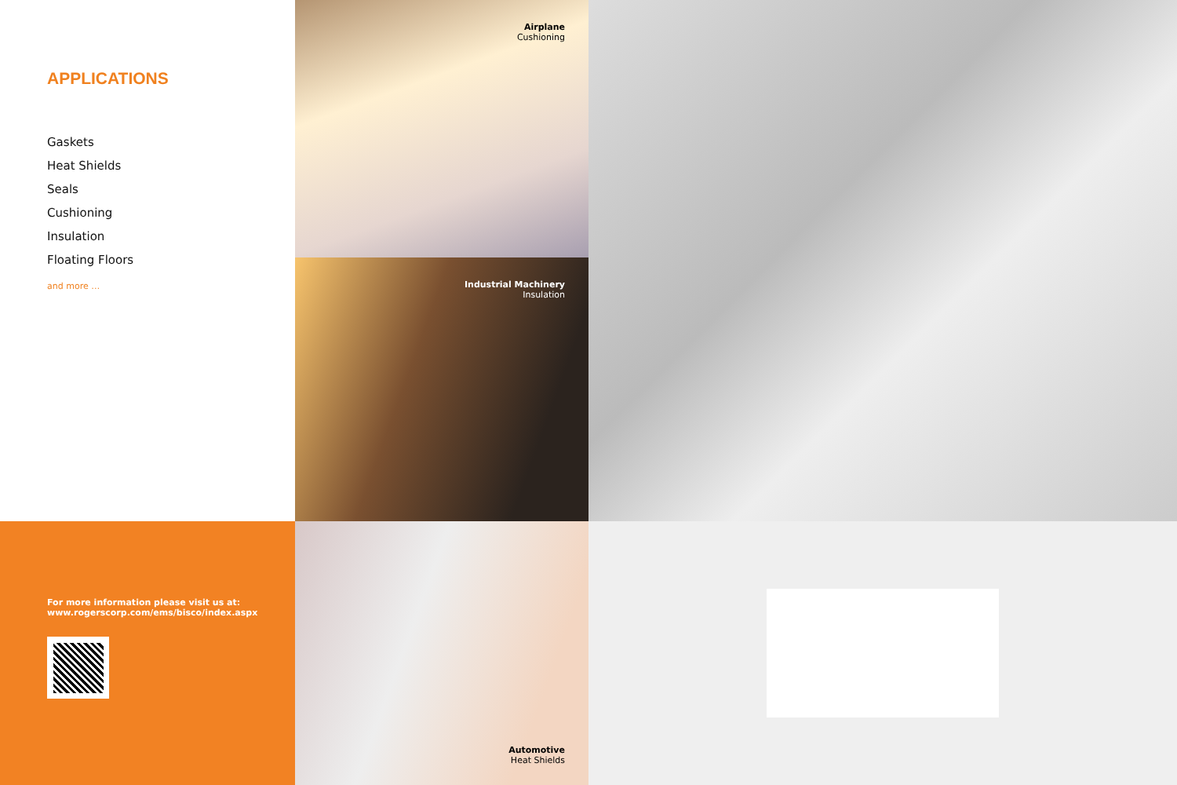APPLICATIONS
Gaskets
Heat Shields
Seals
Cushioning
Insulation
Floating Floors
and more …
For more information please visit us at:
www.rogerscorp.com/ems/bisco/index.aspx
Airplane
Cushioning
Industrial Machinery
Insulation
Automotive
Heat Shields